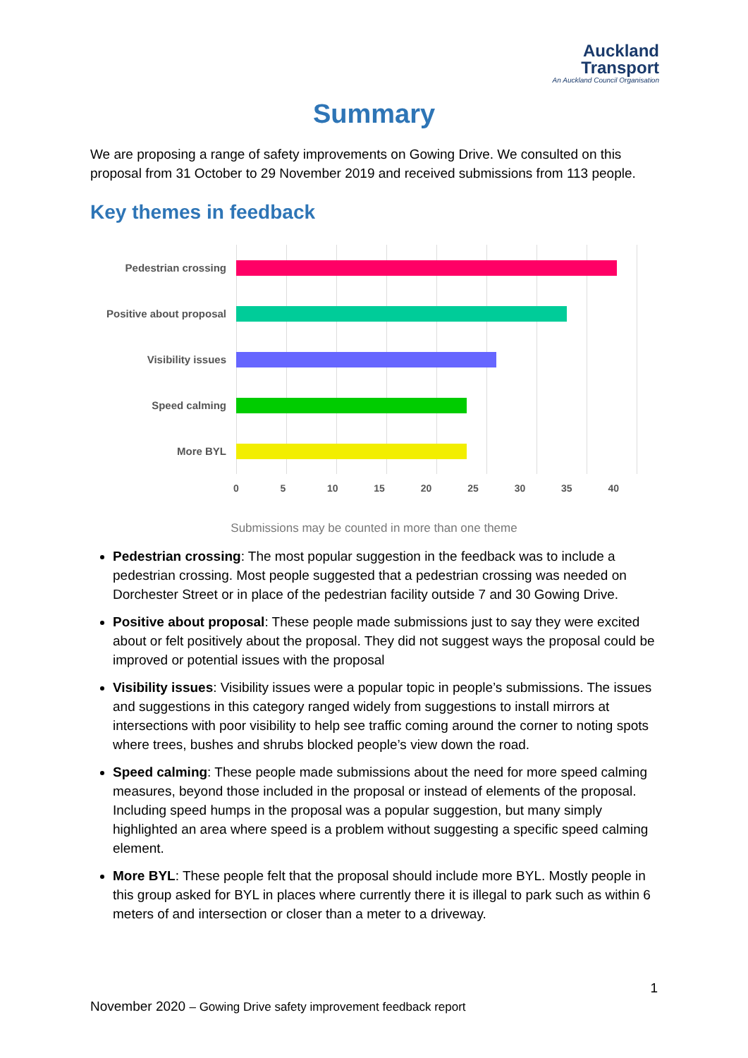Auckland
Transport
An Auckland Council Organisation
Summary
We are proposing a range of safety improvements on Gowing Drive. We consulted on this proposal from 31 October to 29 November 2019 and received submissions from 113 people.
Key themes in feedback
Pedestrian crossing
Positive about proposal
Visibility issues
Speed calming
More BYL
0 5 10 15 20 25 30 35 40
Submissions may be counted in more than one theme
Pedestrian crossing: The most popular suggestion in the feedback was to include a pedestrian crossing. Most people suggested that a pedestrian crossing was needed on Dorchester Street or in place of the pedestrian facility outside 7 and 30 Gowing Drive.
Positive about proposal: These people made submissions just to say they were excited about or felt positively about the proposal. They did not suggest ways the proposal could be improved or potential issues with the proposal
Visibility issues: Visibility issues were a popular topic in people’s submissions. The issues and suggestions in this category ranged widely from suggestions to install mirrors at intersections with poor visibility to help see traffic coming around the corner to noting spots where trees, bushes and shrubs blocked people’s view down the road.
Speed calming: These people made submissions about the need for more speed calming measures, beyond those included in the proposal or instead of elements of the proposal. Including speed humps in the proposal was a popular suggestion, but many simply highlighted an area where speed is a problem without suggesting a specific speed calming element.
More BYL: These people felt that the proposal should include more BYL. Mostly people in this group asked for BYL in places where currently there it is illegal to park such as within 6 meters of and intersection or closer than a meter to a driveway.
1
November 2020 – Gowing Drive safety improvement feedback report